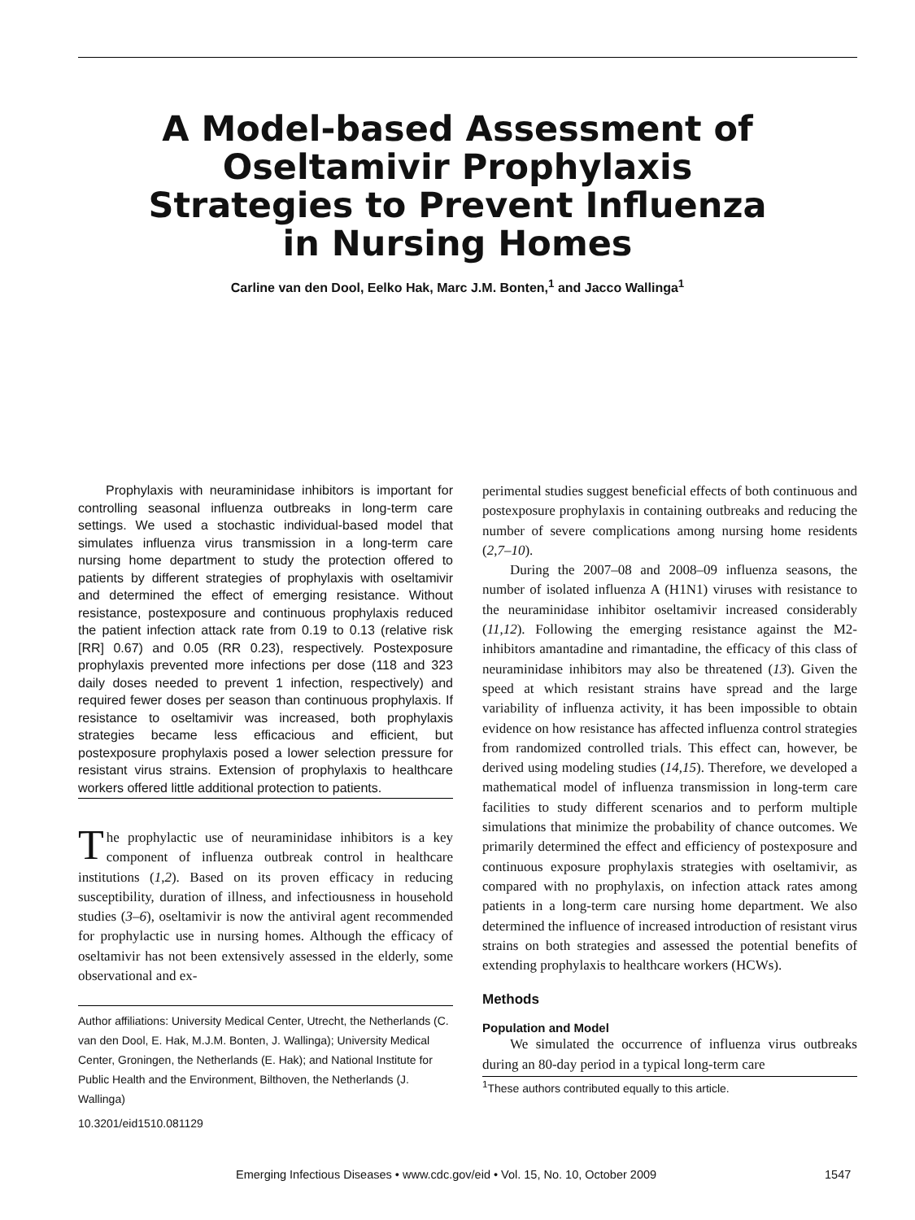A Model-based Assessment of
Oseltamivir Prophylaxis
Strategies to Prevent Influenza
in Nursing Homes
Carline van den Dool, Eelko Hak, Marc J.M. Bonten,<sup>1</sup> and Jacco Wallinga<sup>1</sup>
Prophylaxis with neuraminidase inhibitors is important for controlling seasonal influenza outbreaks in long-term care settings. We used a stochastic individual-based model that simulates influenza virus transmission in a long-term care nursing home department to study the protection offered to patients by different strategies of prophylaxis with oseltamivir and determined the effect of emerging resistance. Without resistance, postexposure and continuous prophylaxis reduced the patient infection attack rate from 0.19 to 0.13 (relative risk [RR] 0.67) and 0.05 (RR 0.23), respectively. Postexposure prophylaxis prevented more infections per dose (118 and 323 daily doses needed to prevent 1 infection, respectively) and required fewer doses per season than continuous prophylaxis. If resistance to oseltamivir was increased, both prophylaxis strategies became less efficacious and efficient, but postexposure prophylaxis posed a lower selection pressure for resistant virus strains. Extension of prophylaxis to healthcare workers offered little additional protection to patients.
The prophylactic use of neuraminidase inhibitors is a key component of influenza outbreak control in healthcare institutions (1,2). Based on its proven efficacy in reducing susceptibility, duration of illness, and infectiousness in household studies (3–6), oseltamivir is now the antiviral agent recommended for prophylactic use in nursing homes. Although the efficacy of oseltamivir has not been extensively assessed in the elderly, some observational and ex-
Author affiliations: University Medical Center, Utrecht, the Netherlands (C. van den Dool, E. Hak, M.J.M. Bonten, J. Wallinga); University Medical Center, Groningen, the Netherlands (E. Hak); and National Institute for Public Health and the Environment, Bilthoven, the Netherlands (J. Wallinga)
10.3201/eid1510.081129
perimental studies suggest beneficial effects of both continuous and postexposure prophylaxis in containing outbreaks and reducing the number of severe complications among nursing home residents (2,7–10).
During the 2007–08 and 2008–09 influenza seasons, the number of isolated influenza A (H1N1) viruses with resistance to the neuraminidase inhibitor oseltamivir increased considerably (11,12). Following the emerging resistance against the M2-inhibitors amantadine and rimantadine, the efficacy of this class of neuraminidase inhibitors may also be threatened (13). Given the speed at which resistant strains have spread and the large variability of influenza activity, it has been impossible to obtain evidence on how resistance has affected influenza control strategies from randomized controlled trials. This effect can, however, be derived using modeling studies (14,15). Therefore, we developed a mathematical model of influenza transmission in long-term care facilities to study different scenarios and to perform multiple simulations that minimize the probability of chance outcomes. We primarily determined the effect and efficiency of postexposure and continuous exposure prophylaxis strategies with oseltamivir, as compared with no prophylaxis, on infection attack rates among patients in a long-term care nursing home department. We also determined the influence of increased introduction of resistant virus strains on both strategies and assessed the potential benefits of extending prophylaxis to healthcare workers (HCWs).
Methods
Population and Model
We simulated the occurrence of influenza virus outbreaks during an 80-day period in a typical long-term care
<sup>1</sup> These authors contributed equally to this article.
Emerging Infectious Diseases • www.cdc.gov/eid • Vol. 15, No. 10, October 2009 1547